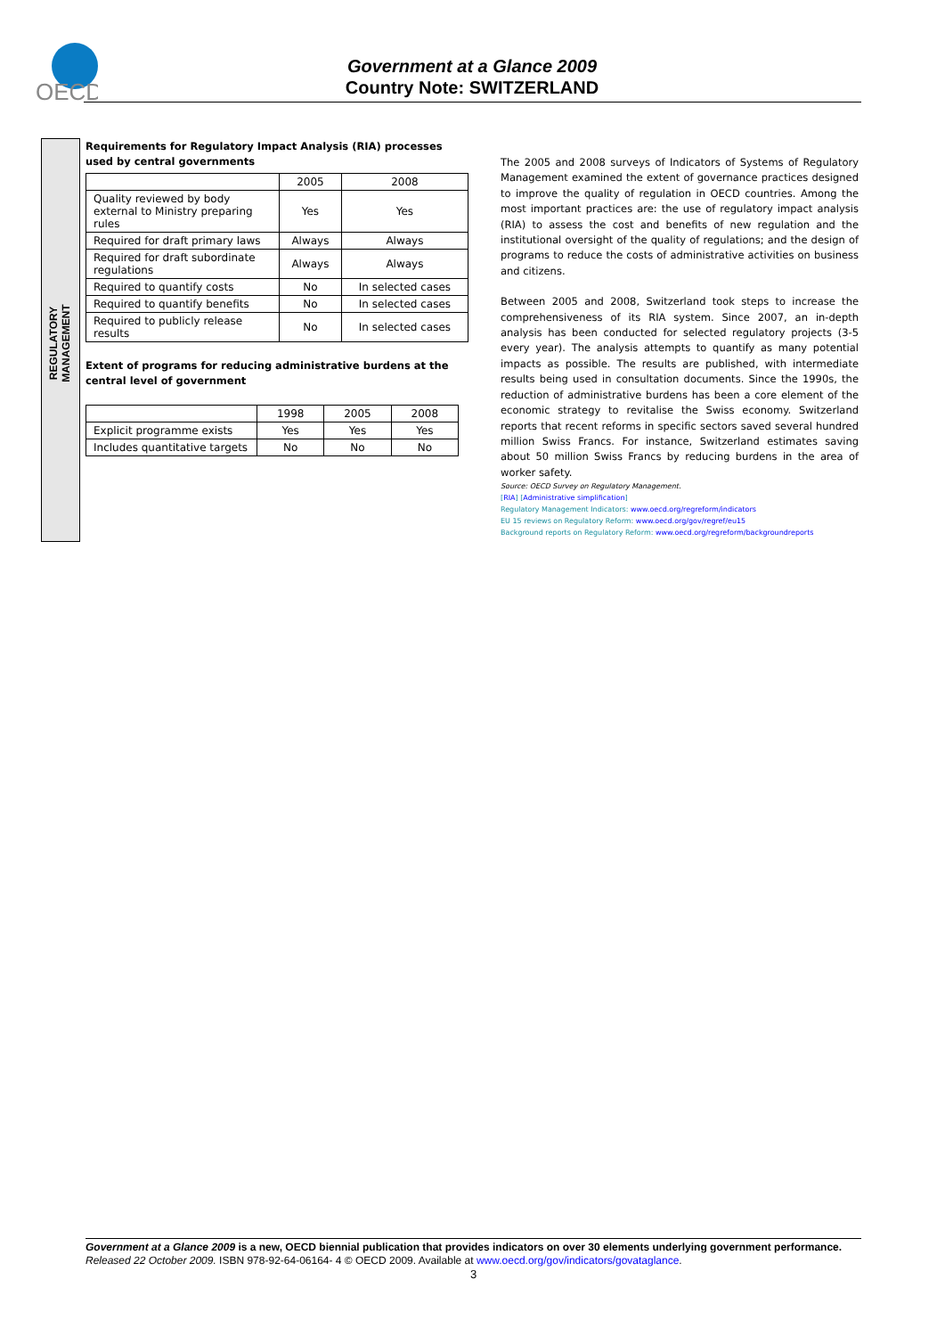OECD
Government at a Glance 2009
Country Note: SWITZERLAND
REGULATORY MANAGEMENT
Requirements for Regulatory Impact Analysis (RIA) processes used by central governments
| | 2005 | 2008 |
| --- | --- | --- |
| Quality reviewed by body external to Ministry preparing rules | Yes | Yes |
| Required for draft primary laws | Always | Always |
| Required for draft subordinate regulations | Always | Always |
| Required to quantify costs | No | In selected cases |
| Required to quantify benefits | No | In selected cases |
| Required to publicly release results | No | In selected cases |
Extent of programs for reducing administrative burdens at the central level of government
| | 1998 | 2005 | 2008 |
| --- | --- | --- | --- |
| Explicit programme exists | Yes | Yes | Yes |
| Includes quantitative targets | No | No | No |
The 2005 and 2008 surveys of Indicators of Systems of Regulatory Management examined the extent of governance practices designed to improve the quality of regulation in OECD countries. Among the most important practices are: the use of regulatory impact analysis (RIA) to assess the cost and benefits of new regulation and the institutional oversight of the quality of regulations; and the design of programs to reduce the costs of administrative activities on business and citizens.
Between 2005 and 2008, Switzerland took steps to increase the comprehensiveness of its RIA system. Since 2007, an in-depth analysis has been conducted for selected regulatory projects (3-5 every year). The analysis attempts to quantify as many potential impacts as possible. The results are published, with intermediate results being used in consultation documents. Since the 1990s, the reduction of administrative burdens has been a core element of the economic strategy to revitalise the Swiss economy. Switzerland reports that recent reforms in specific sectors saved several hundred million Swiss Francs. For instance, Switzerland estimates saving about 50 million Swiss Francs by reducing burdens in the area of worker safety.
Source: OECD Survey on Regulatory Management.
[RIA] [Administrative simplification]
Regulatory Management Indicators: www.oecd.org/regreform/indicators
EU 15 reviews on Regulatory Reform: www.oecd.org/gov/regref/eu15
Background reports on Regulatory Reform: www.oecd.org/regreform/backgroundreports
Government at a Glance 2009 is a new, OECD biennial publication that provides indicators on over 30 elements underlying government performance. Released 22 October 2009. ISBN 978-92-64-06164- 4 © OECD 2009. Available at www.oecd.org/gov/indicators/govataglance.
3